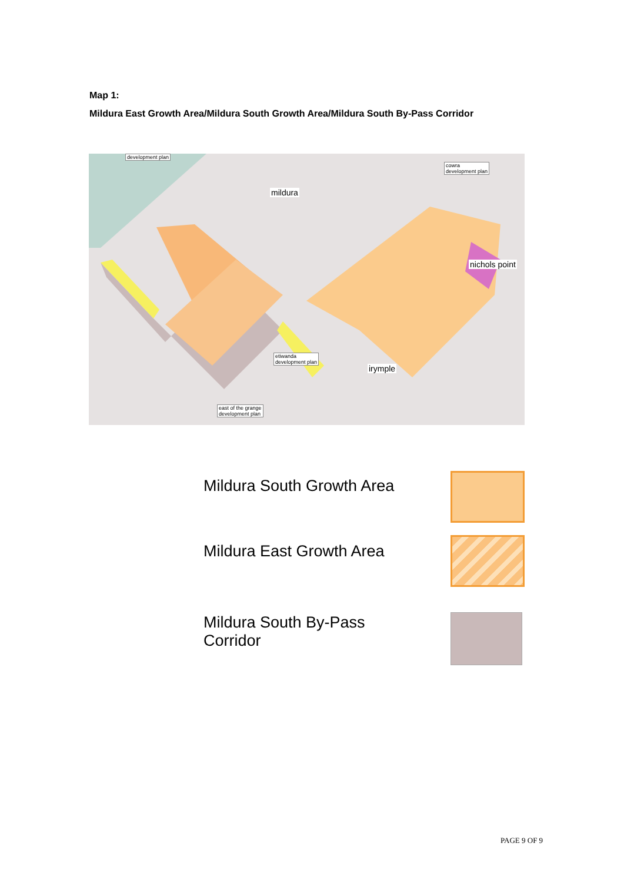Map 1:
Mildura East Growth Area/Mildura South Growth Area/Mildura South By-Pass Corridor
development plan
mildura
cowra
development plan
nichols point
etiwanda
development plan
irymple
east of the grange
development plan
Mildura South Growth Area
Mildura East Growth Area
Mildura South By-Pass
Corridor
PAGE 9 OF 9